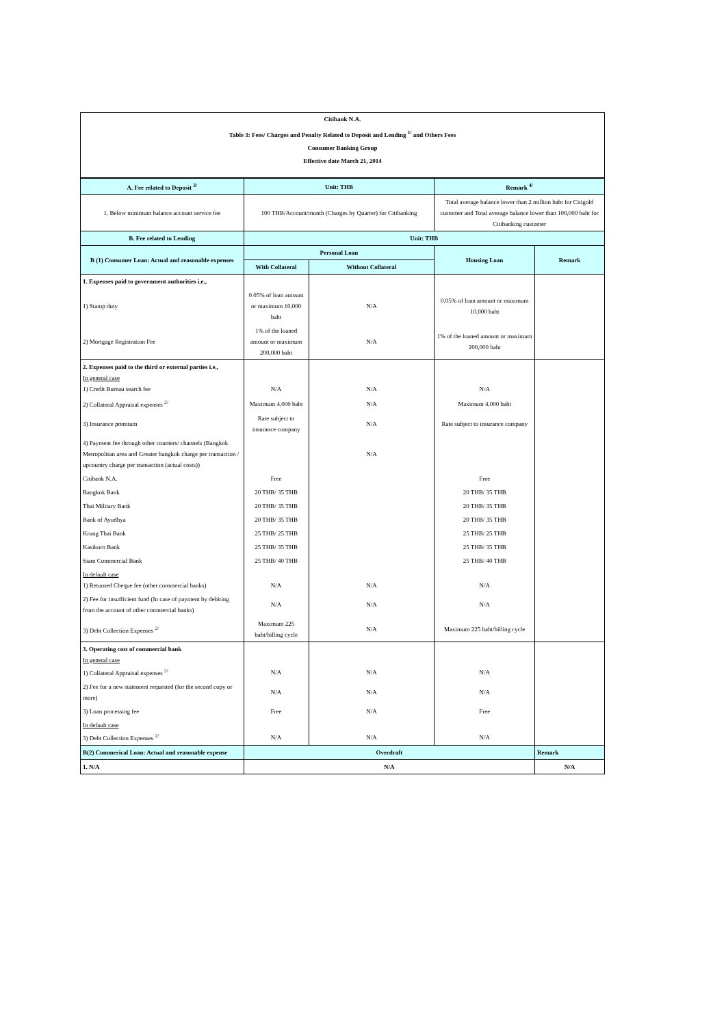| Citibank N.A. |
| Table 3: Fees/ Charges and Penalty Related to Deposit and Lending <sup>1/</sup> and Others Fees |
| Consumer Banking Group |
| Effective date March 21, 2014 |
| A. Fee related to Deposit <sup>3/</sup> | Unit: THB | | Remark <sup>4/</sup> | |
| --- | --- | --- | --- | --- |
| 1. Below minimum balance account service fee | 100 THB/Account/month (Charges by Quarter) for Citibanking | | Total average balance lower than 2 million baht for Citigold customer and Total average balance lower than 100,000 baht for Citibanking customer | |
| B. Fee related to Lending | Unit: THB | | | |
| B (1) Consumer Loan: Actual and reasonable expenses | Personal Loan | | Housing Loan | Remark |
| | With Collateral | Without Collateral | | |
| 1. Expenses paid to government authorities i.e., | | | | |
| 1) Stamp duty | 0.05% of loan amount or maximum 10,000 baht | N/A | 0.05% of loan amount or maximum 10,000 baht | |
| 2) Mortgage Registration Fee | 1% of the loaned amount or maximum 200,000 baht | N/A | 1% of the loaned amount or maximum 200,000 baht | |
| 2. Expenses paid to the third or external parties i.e., In general case 1) Credit Bureau search fee | N/A | N/A | N/A | |
| 2) Collateral Appraisal expenses <sup>2/</sup> | Maximum 4,000 baht | N/A | Maximum 4,000 baht | |
| 3) Insurance premium | Rate subject to insurance company | N/A | Rate subject to insurance company | |
| 4) Payment fee through other counters/ channels (Bangkok Metropolitan area and Greater bangkok charge per transaction / upcountry charge per transaction (actual costs)) | | N/A | | |
| Citibank N.A. | Free | | Free | |
| Bangkok Bank | 20 THB/ 35 THB | | 20 THB/ 35 THB | |
| Thai Military Bank | 20 THB/ 35 THB | | 20 THB/ 35 THB | |
| Bank of Ayudhya | 20 THB/ 35 THB | | 20 THB/ 35 THB | |
| Krung Thai Bank | 25 THB/ 25 THB | | 25 THB/ 25 THB | |
| Kasikorn Bank | 25 THB/ 35 THB | | 25 THB/ 35 THB | |
| Siam Commercial Bank | 25 THB/ 40 THB | | 25 THB/ 40 THB | |
| In default case 1) Returned Cheque fee (other commercial banks) | N/A | N/A | N/A | |
| 2) Fee for insufficient fund (In case of payment by debiting from the account of other commercial banks) | N/A | N/A | N/A | |
| 3) Debt Collection Expenses <sup>2/</sup> | Maximum 225 baht/billing cycle | N/A | Maximum 225 baht/billing cycle | |
| 3. Operating cost of commercial bank In general case 1) Collateral Appraisal expenses <sup>2/</sup> | N/A | N/A | N/A | |
| 2) Fee for a new statement requested (for the second copy or more) | N/A | N/A | N/A | |
| 3) Loan processing fee | Free | N/A | Free | |
| In default case 3) Debt Collection Expenses <sup>2/</sup> | N/A | N/A | N/A | |
| B(2) Commerical Loan: Actual and reasonable expense | Overdraft | | | Remark |
| 1. N/A | N/A | | | N/A |